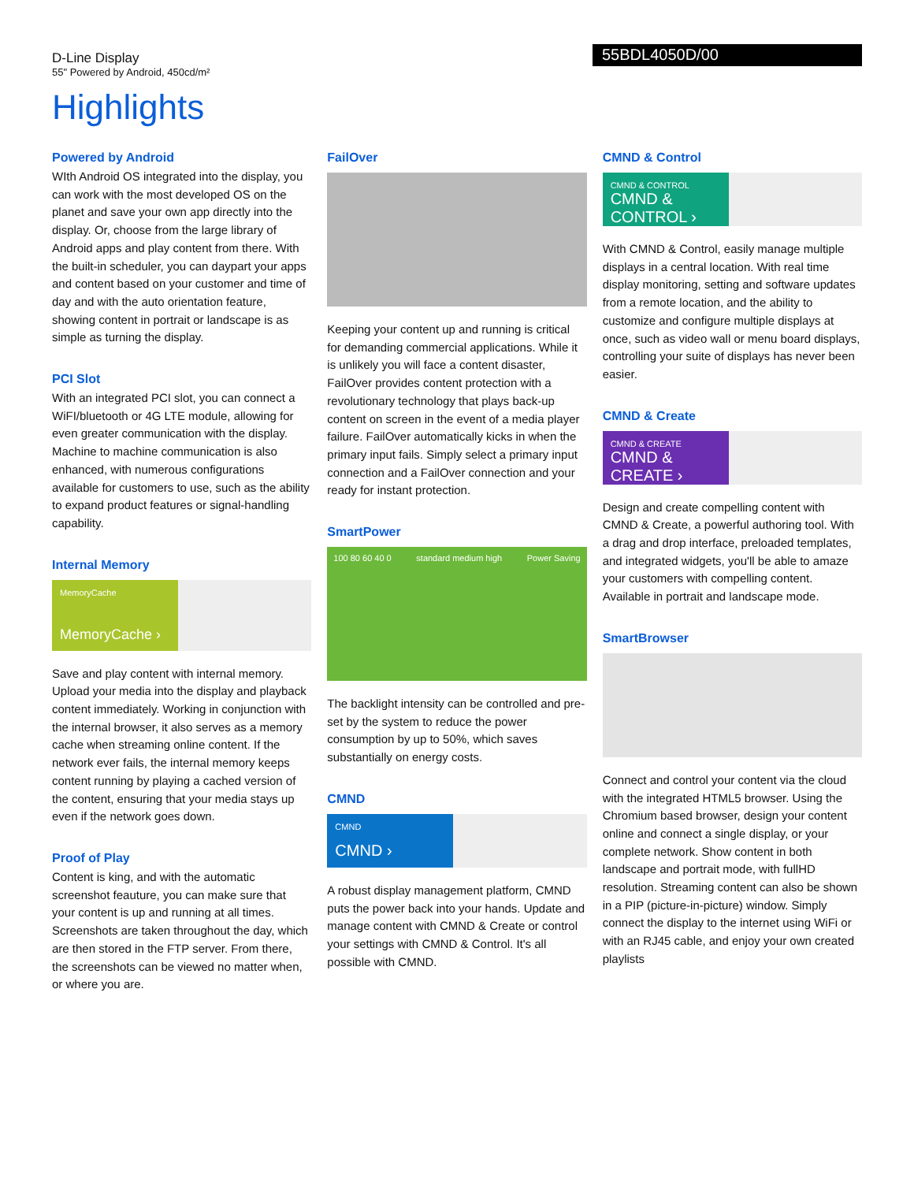D-Line Display
55" Powered by Android, 450cd/m²
55BDL4050D/00
Highlights
Powered by Android
WIth Android OS integrated into the display, you can work with the most developed OS on the planet and save your own app directly into the display. Or, choose from the large library of Android apps and play content from there. With the built-in scheduler, you can daypart your apps and content based on your customer and time of day and with the auto orientation feature, showing content in portrait or landscape is as simple as turning the display.
PCI Slot
With an integrated PCI slot, you can connect a WiFI/bluetooth or 4G LTE module, allowing for even greater communication with the display. Machine to machine communication is also enhanced, with numerous configurations available for customers to use, such as the ability to expand product features or signal-handling capability.
Internal Memory
MemoryCache
MemoryCache ›
Save and play content with internal memory. Upload your media into the display and playback content immediately. Working in conjunction with the internal browser, it also serves as a memory cache when streaming online content. If the network ever fails, the internal memory keeps content running by playing a cached version of the content, ensuring that your media stays up even if the network goes down.
Proof of Play
Content is king, and with the automatic screenshot feauture, you can make sure that your content is up and running at all times. Screenshots are taken throughout the day, which are then stored in the FTP server. From there, the screenshots can be viewed no matter when, or where you are.
FailOver
Keeping your content up and running is critical for demanding commercial applications. While it is unlikely you will face a content disaster, FailOver provides content protection with a revolutionary technology that plays back-up content on screen in the event of a media player failure. FailOver automatically kicks in when the primary input fails. Simply select a primary input connection and a FailOver connection and your ready for instant protection.
SmartPower
100 80 60 40 0 standard medium high Power Saving
The backlight intensity can be controlled and pre-set by the system to reduce the power consumption by up to 50%, which saves substantially on energy costs.
CMND
CMND
CMND ›
A robust display management platform, CMND puts the power back into your hands. Update and manage content with CMND & Create or control your settings with CMND & Control. It's all possible with CMND.
CMND & Control
CMND & CONTROL
CMND & CONTROL ›
With CMND & Control, easily manage multiple displays in a central location. With real time display monitoring, setting and software updates from a remote location, and the ability to customize and configure multiple displays at once, such as video wall or menu board displays, controlling your suite of displays has never been easier.
CMND & Create
CMND & CREATE
CMND & CREATE ›
Design and create compelling content with CMND & Create, a powerful authoring tool. With a drag and drop interface, preloaded templates, and integrated widgets, you'll be able to amaze your customers with compelling content. Available in portrait and landscape mode.
SmartBrowser
Connect and control your content via the cloud with the integrated HTML5 browser. Using the Chromium based browser, design your content online and connect a single display, or your complete network. Show content in both landscape and portrait mode, with fullHD resolution. Streaming content can also be shown in a PIP (picture-in-picture) window. Simply connect the display to the internet using WiFi or with an RJ45 cable, and enjoy your own created playlists